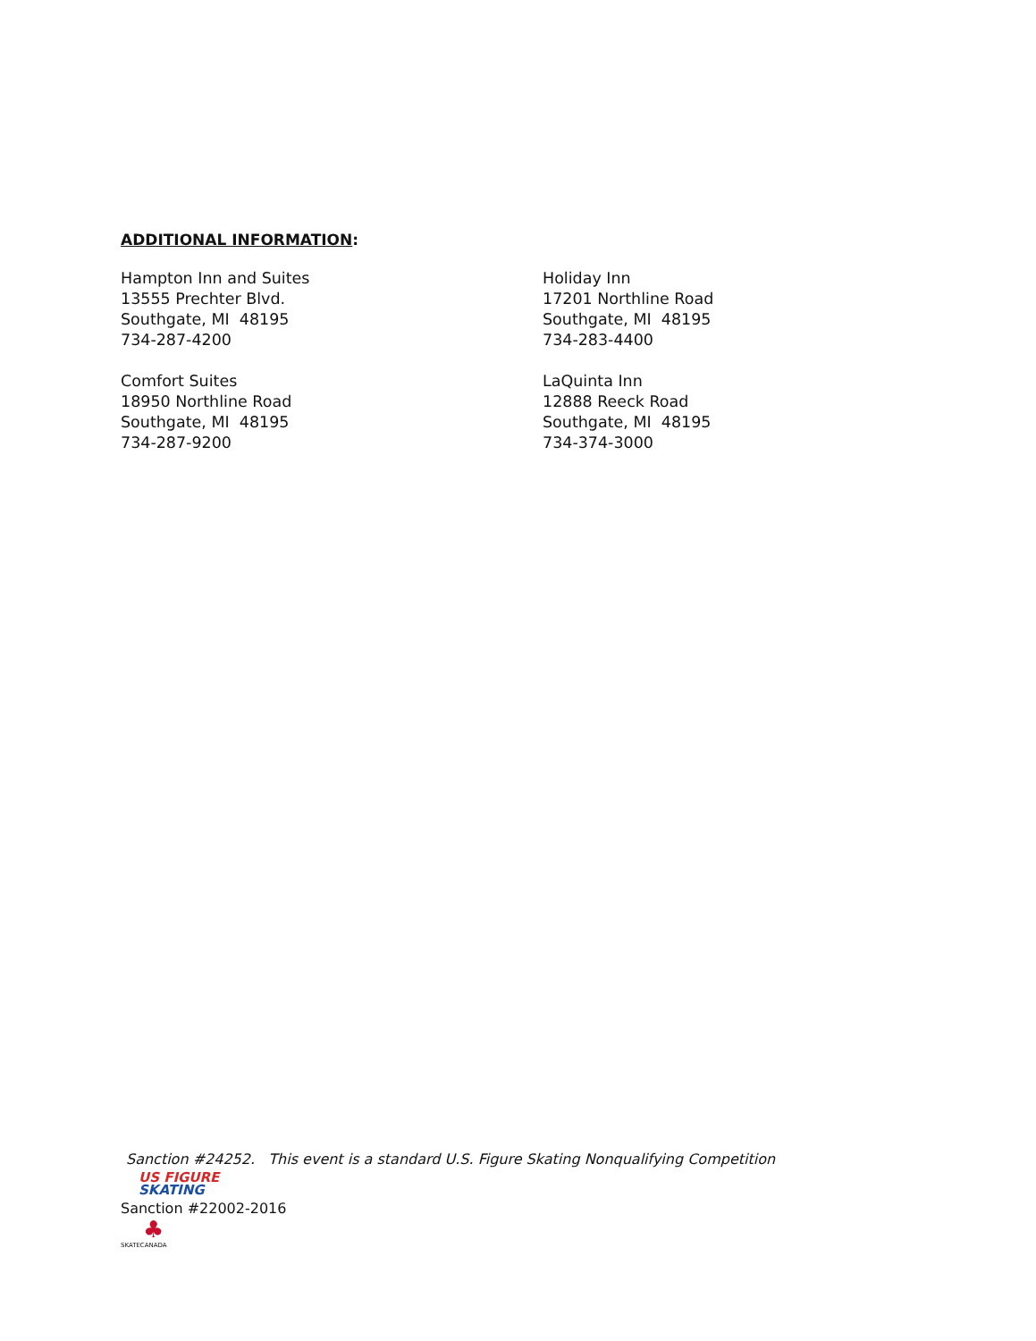ADDITIONAL INFORMATION:
Hampton Inn and Suites
13555 Prechter Blvd.
Southgate, MI 48195
734-287-4200
Holiday Inn
17201 Northline Road
Southgate, MI 48195
734-283-4400
Comfort Suites
18950 Northline Road
Southgate, MI 48195
734-287-9200
LaQuinta Inn
12888 Reeck Road
Southgate, MI 48195
734-374-3000
Sanction #24252. This event is a standard U.S. Figure Skating Nonqualifying Competition
US FIGURE
SKATING
Sanction #22002-2016
♣
SKATECANADA